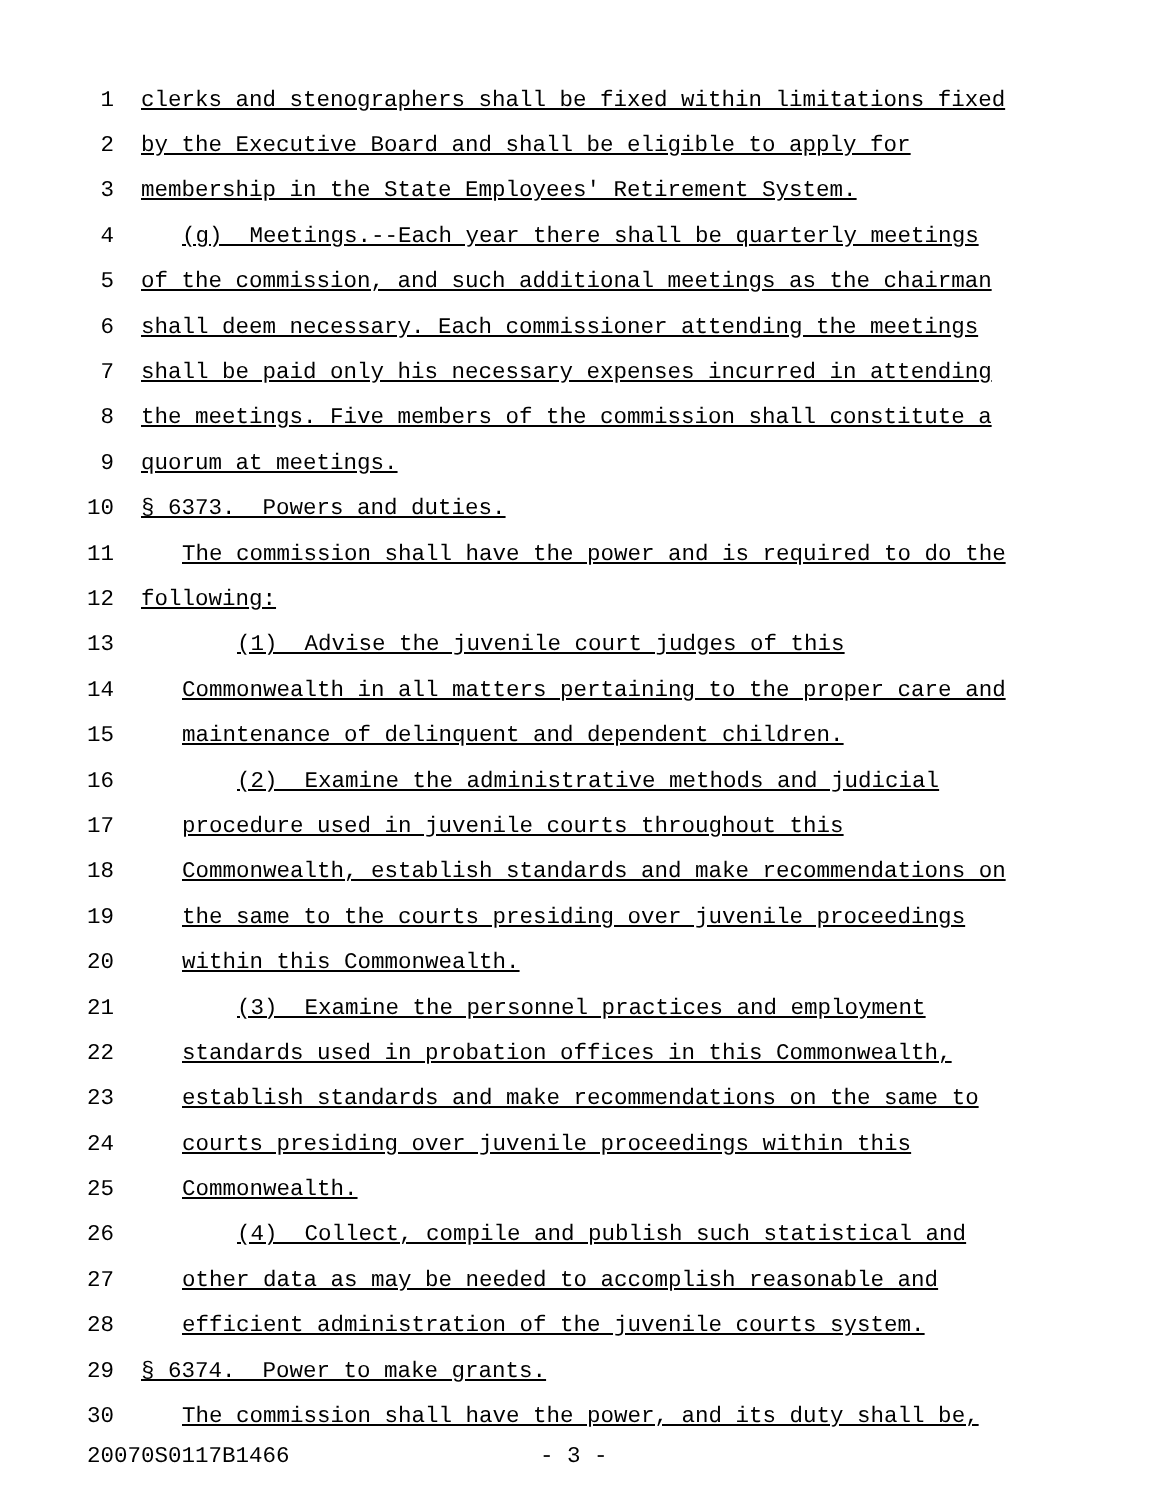1 clerks and stenographers shall be fixed within limitations fixed
2 by the Executive Board and shall be eligible to apply for
3 membership in the State Employees' Retirement System.
4 (g) Meetings.--Each year there shall be quarterly meetings
5 of the commission, and such additional meetings as the chairman
6 shall deem necessary. Each commissioner attending the meetings
7 shall be paid only his necessary expenses incurred in attending
8 the meetings. Five members of the commission shall constitute a
9 quorum at meetings.
10 § 6373. Powers and duties.
11 The commission shall have the power and is required to do the
12 following:
13 (1) Advise the juvenile court judges of this
14 Commonwealth in all matters pertaining to the proper care and
15 maintenance of delinquent and dependent children.
16 (2) Examine the administrative methods and judicial
17 procedure used in juvenile courts throughout this
18 Commonwealth, establish standards and make recommendations on
19 the same to the courts presiding over juvenile proceedings
20 within this Commonwealth.
21 (3) Examine the personnel practices and employment
22 standards used in probation offices in this Commonwealth,
23 establish standards and make recommendations on the same to
24 courts presiding over juvenile proceedings within this
25 Commonwealth.
26 (4) Collect, compile and publish such statistical and
27 other data as may be needed to accomplish reasonable and
28 efficient administration of the juvenile courts system.
29 § 6374. Power to make grants.
30 The commission shall have the power, and its duty shall be,
20070S0117B1466 - 3 -